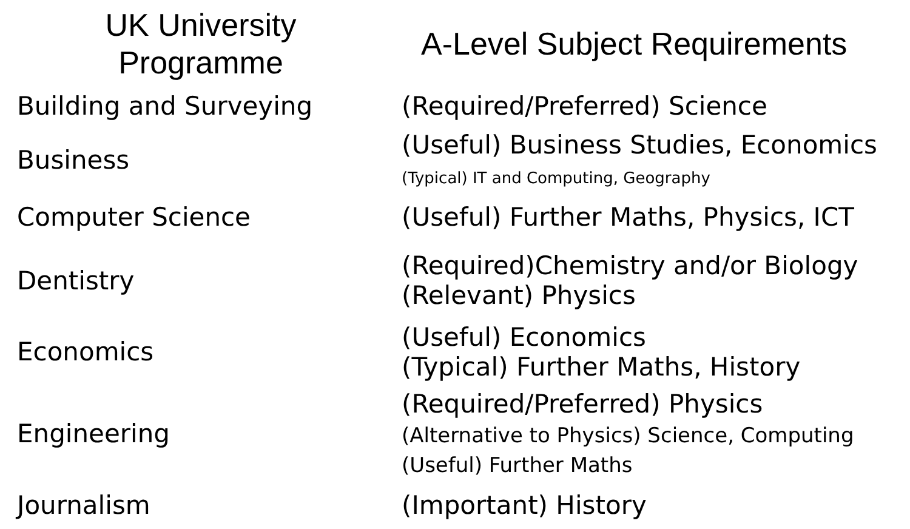| UK University Programme | A-Level Subject Requirements |
| --- | --- |
| Building and Surveying | (Required/Preferred) Science |
| Business | (Useful) Business Studies, Economics (Typical) IT and Computing, Geography |
| Computer Science | (Useful) Further Maths, Physics, ICT |
| Dentistry | (Required)Chemistry and/or Biology (Relevant) Physics |
| Economics | (Useful) Economics (Typical) Further Maths, History |
| Engineering | (Required/Preferred) Physics (Alternative to Physics) Science, Computing (Useful) Further Maths |
| Journalism | (Important) History |